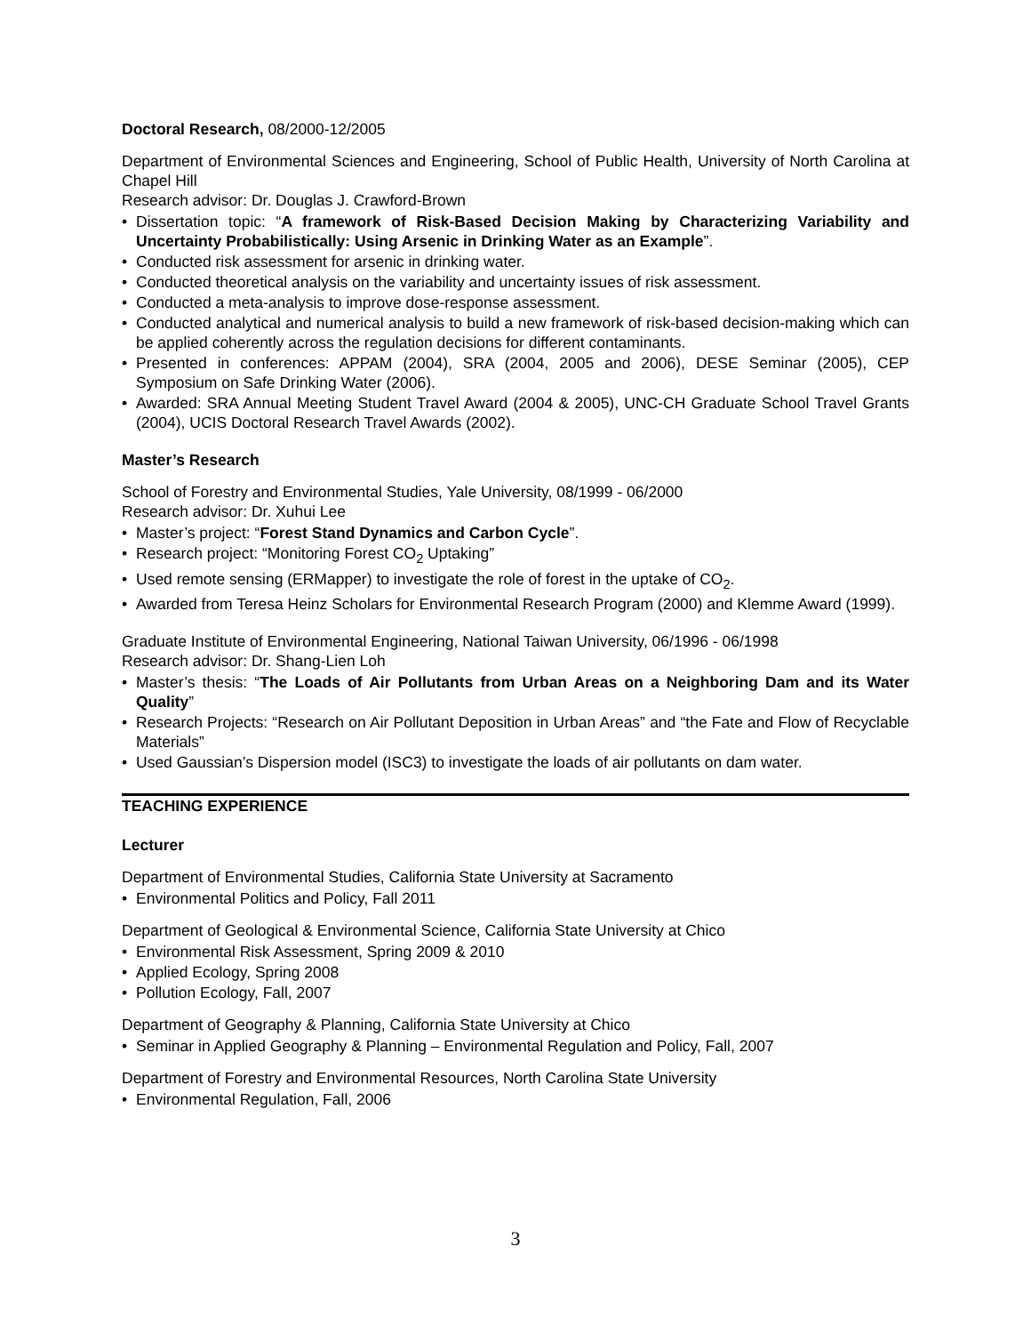Doctoral Research, 08/2000-12/2005
Department of Environmental Sciences and Engineering, School of Public Health, University of North Carolina at Chapel Hill
Research advisor: Dr. Douglas J. Crawford-Brown
• Dissertation topic: “A framework of Risk-Based Decision Making by Characterizing Variability and Uncertainty Probabilistically: Using Arsenic in Drinking Water as an Example”.
• Conducted risk assessment for arsenic in drinking water.
• Conducted theoretical analysis on the variability and uncertainty issues of risk assessment.
• Conducted a meta-analysis to improve dose-response assessment.
• Conducted analytical and numerical analysis to build a new framework of risk-based decision-making which can be applied coherently across the regulation decisions for different contaminants.
• Presented in conferences: APPAM (2004), SRA (2004, 2005 and 2006), DESE Seminar (2005), CEP Symposium on Safe Drinking Water (2006).
• Awarded: SRA Annual Meeting Student Travel Award (2004 & 2005), UNC-CH Graduate School Travel Grants (2004), UCIS Doctoral Research Travel Awards (2002).
Master’s Research
School of Forestry and Environmental Studies, Yale University, 08/1999 - 06/2000
Research advisor: Dr. Xuhui Lee
• Master’s project: “Forest Stand Dynamics and Carbon Cycle”.
• Research project: “Monitoring Forest CO<sub>2</sub> Uptaking”
• Used remote sensing (ERMapper) to investigate the role of forest in the uptake of CO<sub>2</sub>.
• Awarded from Teresa Heinz Scholars for Environmental Research Program (2000) and Klemme Award (1999).
Graduate Institute of Environmental Engineering, National Taiwan University, 06/1996 - 06/1998
Research advisor: Dr. Shang-Lien Loh
• Master’s thesis: “The Loads of Air Pollutants from Urban Areas on a Neighboring Dam and its Water Quality”
• Research Projects: “Research on Air Pollutant Deposition in Urban Areas” and “the Fate and Flow of Recyclable Materials”
• Used Gaussian’s Dispersion model (ISC3) to investigate the loads of air pollutants on dam water.
TEACHING EXPERIENCE
Lecturer
Department of Environmental Studies, California State University at Sacramento
• Environmental Politics and Policy, Fall 2011
Department of Geological & Environmental Science, California State University at Chico
• Environmental Risk Assessment, Spring 2009 & 2010
• Applied Ecology, Spring 2008
• Pollution Ecology, Fall, 2007
Department of Geography & Planning, California State University at Chico
• Seminar in Applied Geography & Planning – Environmental Regulation and Policy, Fall, 2007
Department of Forestry and Environmental Resources, North Carolina State University
• Environmental Regulation, Fall, 2006
3